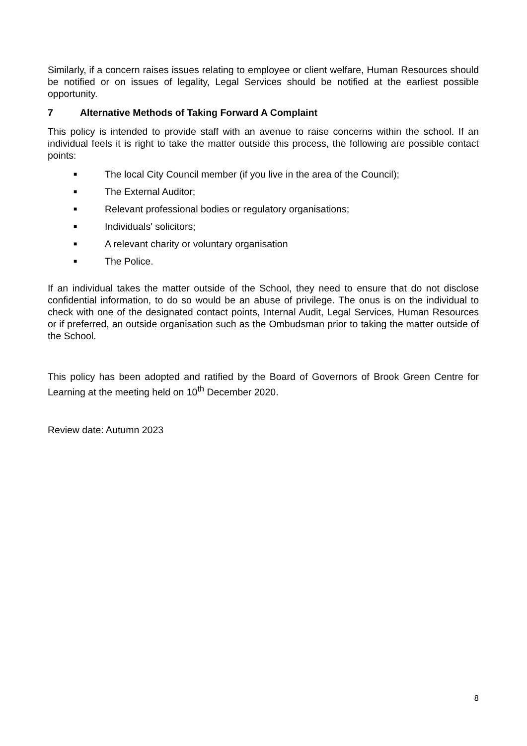Similarly, if a concern raises issues relating to employee or client welfare, Human Resources should be notified or on issues of legality, Legal Services should be notified at the earliest possible opportunity.
7 Alternative Methods of Taking Forward A Complaint
This policy is intended to provide staff with an avenue to raise concerns within the school. If an individual feels it is right to take the matter outside this process, the following are possible contact points:
■ The local City Council member (if you live in the area of the Council);
■ The External Auditor;
■ Relevant professional bodies or regulatory organisations;
■ Individuals' solicitors;
■ A relevant charity or voluntary organisation
■ The Police.
If an individual takes the matter outside of the School, they need to ensure that do not disclose confidential information, to do so would be an abuse of privilege. The onus is on the individual to check with one of the designated contact points, Internal Audit, Legal Services, Human Resources or if preferred, an outside organisation such as the Ombudsman prior to taking the matter outside of the School.
This policy has been adopted and ratified by the Board of Governors of Brook Green Centre for Learning at the meeting held on 10<sup>th</sup> December 2020.
Review date: Autumn 2023
8